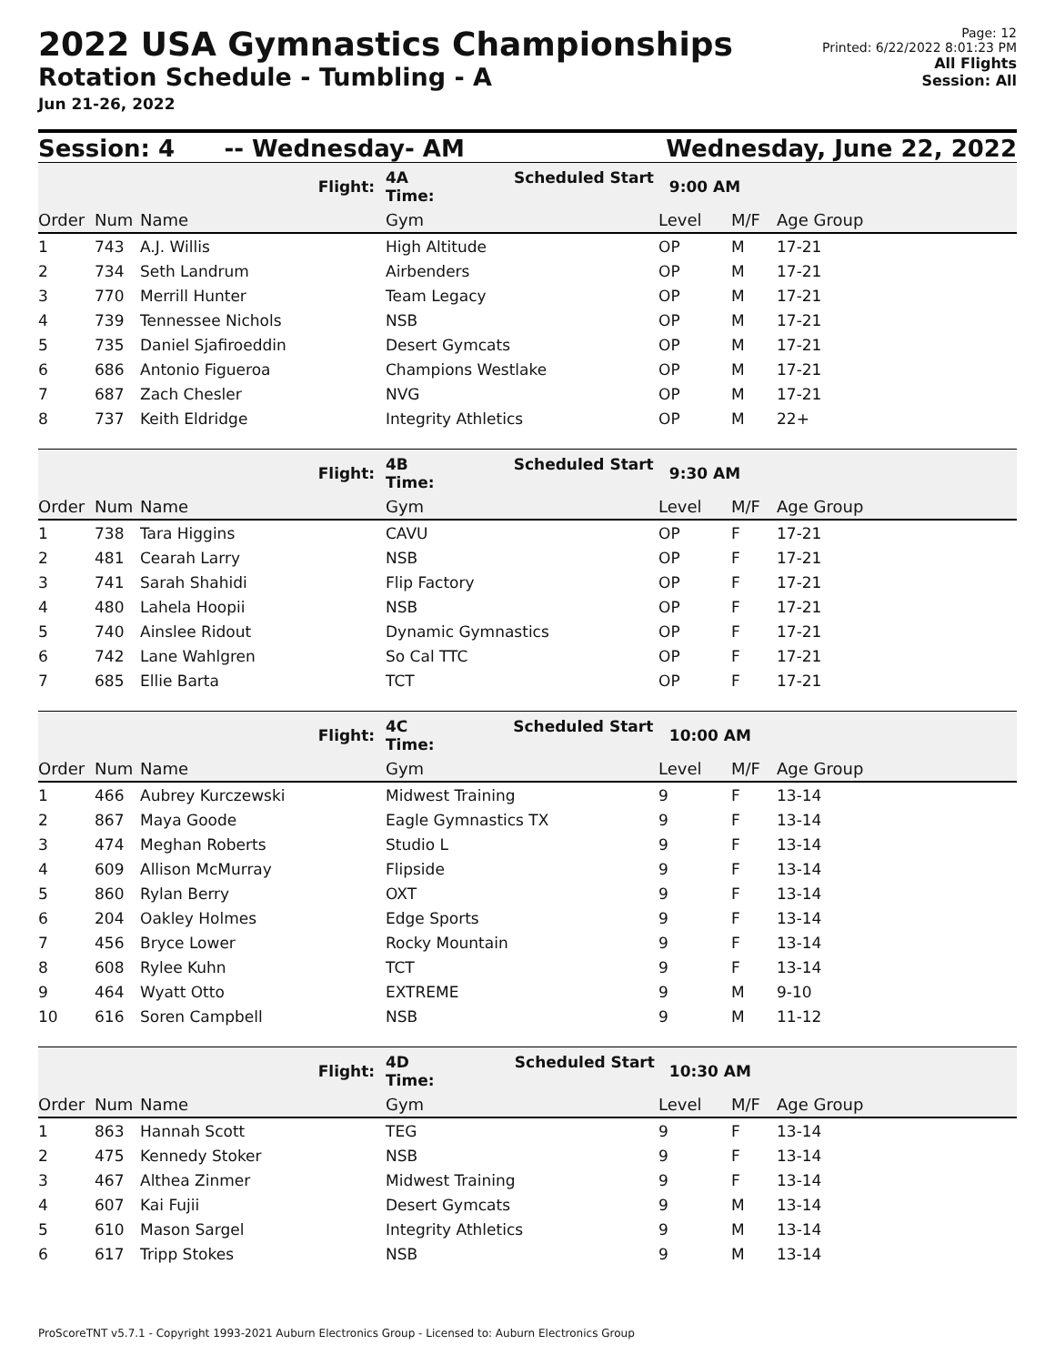2022 USA Gymnastics Championships
Rotation Schedule - Tumbling - A
Jun 21-26, 2022
Page: 12
Printed: 6/22/2022 8:01:23 PM
All Flights
Session: All
Session: 4 -- Wednesday- AM Wednesday, June 22, 2022
| | | Flight: | 4A Scheduled Start Time: | 9:00 AM | | |
| Order | Num | Name | Gym | Level | M/F | Age Group |
| 1 | 743 | A.J. Willis | High Altitude | OP | M | 17-21 |
| 2 | 734 | Seth Landrum | Airbenders | OP | M | 17-21 |
| 3 | 770 | Merrill Hunter | Team Legacy | OP | M | 17-21 |
| 4 | 739 | Tennessee Nichols | NSB | OP | M | 17-21 |
| 5 | 735 | Daniel Sjafiroeddin | Desert Gymcats | OP | M | 17-21 |
| 6 | 686 | Antonio Figueroa | Champions Westlake | OP | M | 17-21 |
| 7 | 687 | Zach Chesler | NVG | OP | M | 17-21 |
| 8 | 737 | Keith Eldridge | Integrity Athletics | OP | M | 22+ |
| | | Flight: | 4B Scheduled Start Time: | 9:30 AM | | |
| Order | Num | Name | Gym | Level | M/F | Age Group |
| 1 | 738 | Tara Higgins | CAVU | OP | F | 17-21 |
| 2 | 481 | Cearah Larry | NSB | OP | F | 17-21 |
| 3 | 741 | Sarah Shahidi | Flip Factory | OP | F | 17-21 |
| 4 | 480 | Lahela Hoopii | NSB | OP | F | 17-21 |
| 5 | 740 | Ainslee Ridout | Dynamic Gymnastics | OP | F | 17-21 |
| 6 | 742 | Lane Wahlgren | So Cal TTC | OP | F | 17-21 |
| 7 | 685 | Ellie Barta | TCT | OP | F | 17-21 |
| | | Flight: | 4C Scheduled Start Time: | 10:00 AM | | |
| Order | Num | Name | Gym | Level | M/F | Age Group |
| 1 | 466 | Aubrey Kurczewski | Midwest Training | 9 | F | 13-14 |
| 2 | 867 | Maya Goode | Eagle Gymnastics TX | 9 | F | 13-14 |
| 3 | 474 | Meghan Roberts | Studio L | 9 | F | 13-14 |
| 4 | 609 | Allison McMurray | Flipside | 9 | F | 13-14 |
| 5 | 860 | Rylan Berry | OXT | 9 | F | 13-14 |
| 6 | 204 | Oakley Holmes | Edge Sports | 9 | F | 13-14 |
| 7 | 456 | Bryce Lower | Rocky Mountain | 9 | F | 13-14 |
| 8 | 608 | Rylee Kuhn | TCT | 9 | F | 13-14 |
| 9 | 464 | Wyatt Otto | EXTREME | 9 | M | 9-10 |
| 10 | 616 | Soren Campbell | NSB | 9 | M | 11-12 |
| | | Flight: | 4D Scheduled Start Time: | 10:30 AM | | |
| Order | Num | Name | Gym | Level | M/F | Age Group |
| 1 | 863 | Hannah Scott | TEG | 9 | F | 13-14 |
| 2 | 475 | Kennedy Stoker | NSB | 9 | F | 13-14 |
| 3 | 467 | Althea Zinmer | Midwest Training | 9 | F | 13-14 |
| 4 | 607 | Kai Fujii | Desert Gymcats | 9 | M | 13-14 |
| 5 | 610 | Mason Sargel | Integrity Athletics | 9 | M | 13-14 |
| 6 | 617 | Tripp Stokes | NSB | 9 | M | 13-14 |
ProScoreTNT v5.7.1 - Copyright 1993-2021 Auburn Electronics Group - Licensed to: Auburn Electronics Group